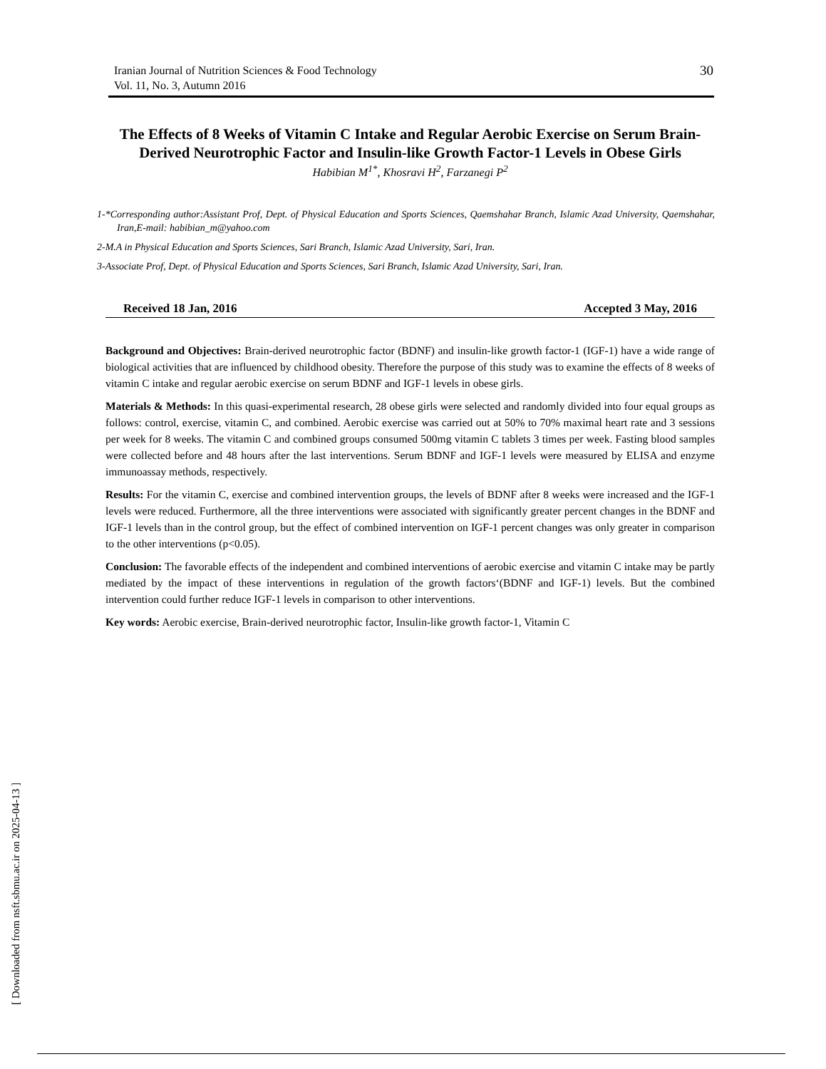Iranian Journal of Nutrition Sciences & Food Technology
Vol. 11, No. 3, Autumn 2016
30
The Effects of 8 Weeks of Vitamin C Intake and Regular Aerobic Exercise on Serum Brain-Derived Neurotrophic Factor and Insulin-like Growth Factor-1 Levels in Obese Girls
Habibian M<sup>1*</sup>, Khosravi H<sup>2</sup>, Farzanegi P<sup>2</sup>
1-*Corresponding author:Assistant Prof, Dept. of Physical Education and Sports Sciences, Qaemshahar Branch, Islamic Azad University, Qaemshahar, Iran,E-mail: habibian_m@yahoo.com
2-M.A in Physical Education and Sports Sciences, Sari Branch, Islamic Azad University, Sari, Iran.
3-Associate Prof, Dept. of Physical Education and Sports Sciences, Sari Branch, Islamic Azad University, Sari, Iran.
Received 18 Jan, 2016 Accepted 3 May, 2016
Background and Objectives: Brain-derived neurotrophic factor (BDNF) and insulin-like growth factor-1 (IGF-1) have a wide range of biological activities that are influenced by childhood obesity. Therefore the purpose of this study was to examine the effects of 8 weeks of vitamin C intake and regular aerobic exercise on serum BDNF and IGF-1 levels in obese girls.
Materials & Methods: In this quasi-experimental research, 28 obese girls were selected and randomly divided into four equal groups as follows: control, exercise, vitamin C, and combined. Aerobic exercise was carried out at 50% to 70% maximal heart rate and 3 sessions per week for 8 weeks. The vitamin C and combined groups consumed 500mg vitamin C tablets 3 times per week. Fasting blood samples were collected before and 48 hours after the last interventions. Serum BDNF and IGF-1 levels were measured by ELISA and enzyme immunoassay methods, respectively.
Results: For the vitamin C, exercise and combined intervention groups, the levels of BDNF after 8 weeks were increased and the IGF-1 levels were reduced. Furthermore, all the three interventions were associated with significantly greater percent changes in the BDNF and IGF-1 levels than in the control group, but the effect of combined intervention on IGF-1 percent changes was only greater in comparison to the other interventions (p<0.05).
Conclusion: The favorable effects of the independent and combined interventions of aerobic exercise and vitamin C intake may be partly mediated by the impact of these interventions in regulation of the growth factors‘(BDNF and IGF-1) levels. But the combined intervention could further reduce IGF-1 levels in comparison to other interventions.
Key words: Aerobic exercise, Brain-derived neurotrophic factor, Insulin-like growth factor-1, Vitamin C
[ Downloaded from nsft.sbmu.ac.ir on 2025-04-13 ]